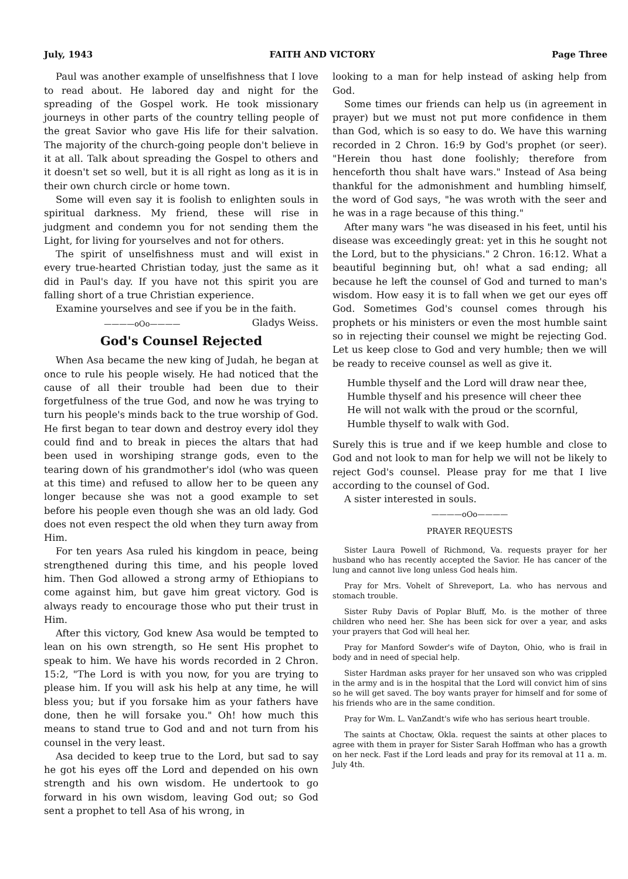July, 1943 FAITH AND VICTORY Page Three
Paul was another example of unselfishness that I love to read about. He labored day and night for the spreading of the Gospel work. He took missionary journeys in other parts of the country telling people of the great Savior who gave His life for their salvation. The majority of the church-going people don't believe in it at all. Talk about spreading the Gospel to others and it doesn't set so well, but it is all right as long as it is in their own church circle or home town.
Some will even say it is foolish to enlighten souls in spiritual darkness. My friend, these will rise in judgment and condemn you for not sending them the Light, for living for yourselves and not for others.
The spirit of unselfishness must and will exist in every true-hearted Christian today, just the same as it did in Paul's day. If you have not this spirit you are falling short of a true Christian experience.
Examine yourselves and see if you be in the faith. Gladys Weiss.
————oOo————
God's Counsel Rejected
When Asa became the new king of Judah, he began at once to rule his people wisely. He had noticed that the cause of all their trouble had been due to their forgetfulness of the true God, and now he was trying to turn his people's minds back to the true worship of God. He first began to tear down and destroy every idol they could find and to break in pieces the altars that had been used in worshiping strange gods, even to the tearing down of his grandmother's idol (who was queen at this time) and refused to allow her to be queen any longer because she was not a good example to set before his people even though she was an old lady. God does not even respect the old when they turn away from Him.
For ten years Asa ruled his kingdom in peace, being strengthened during this time, and his people loved him. Then God allowed a strong army of Ethiopians to come against him, but gave him great victory. God is always ready to encourage those who put their trust in Him.
After this victory, God knew Asa would be tempted to lean on his own strength, so He sent His prophet to speak to him. We have his words recorded in 2 Chron. 15:2, "The Lord is with you now, for you are trying to please him. If you will ask his help at any time, he will bless you; but if you forsake him as your fathers have done, then he will forsake you." Oh! how much this means to stand true to God and and not turn from his counsel in the very least.
Asa decided to keep true to the Lord, but sad to say he got his eyes off the Lord and depended on his own strength and his own wisdom. He undertook to go forward in his own wisdom, leaving God out; so God sent a prophet to tell Asa of his wrong, in
looking to a man for help instead of asking help from God.
Some times our friends can help us (in agreement in prayer) but we must not put more confidence in them than God, which is so easy to do. We have this warning recorded in 2 Chron. 16:9 by God's prophet (or seer). "Herein thou hast done foolishly; therefore from henceforth thou shalt have wars." Instead of Asa being thankful for the admonishment and humbling himself, the word of God says, "he was wroth with the seer and he was in a rage because of this thing."
After many wars "he was diseased in his feet, until his disease was exceedingly great: yet in this he sought not the Lord, but to the physicians." 2 Chron. 16:12. What a beautiful beginning but, oh! what a sad ending; all because he left the counsel of God and turned to man's wisdom. How easy it is to fall when we get our eyes off God. Sometimes God's counsel comes through his prophets or his ministers or even the most humble saint so in rejecting their counsel we might be rejecting God. Let us keep close to God and very humble; then we will be ready to receive counsel as well as give it.
Humble thyself and the Lord will draw near thee,
Humble thyself and his presence will cheer thee
He will not walk with the proud or the scornful,
Humble thyself to walk with God.
Surely this is true and if we keep humble and close to God and not look to man for help we will not be likely to reject God's counsel. Please pray for me that I live according to the counsel of God.
A sister interested in souls.
————oOo————
PRAYER REQUESTS
Sister Laura Powell of Richmond, Va. requests prayer for her husband who has recently accepted the Savior. He has cancer of the lung and cannot live long unless God heals him.
Pray for Mrs. Vohelt of Shreveport, La. who has nervous and stomach trouble.
Sister Ruby Davis of Poplar Bluff, Mo. is the mother of three children who need her. She has been sick for over a year, and asks your prayers that God will heal her.
Pray for Manford Sowder's wife of Dayton, Ohio, who is frail in body and in need of special help.
Sister Hardman asks prayer for her unsaved son who was crippled in the army and is in the hospital that the Lord will convict him of sins so he will get saved. The boy wants prayer for himself and for some of his friends who are in the same condition.
Pray for Wm. L. VanZandt's wife who has serious heart trouble.
The saints at Choctaw, Okla. request the saints at other places to agree with them in prayer for Sister Sarah Hoffman who has a growth on her neck. Fast if the Lord leads and pray for its removal at 11 a. m. July 4th.